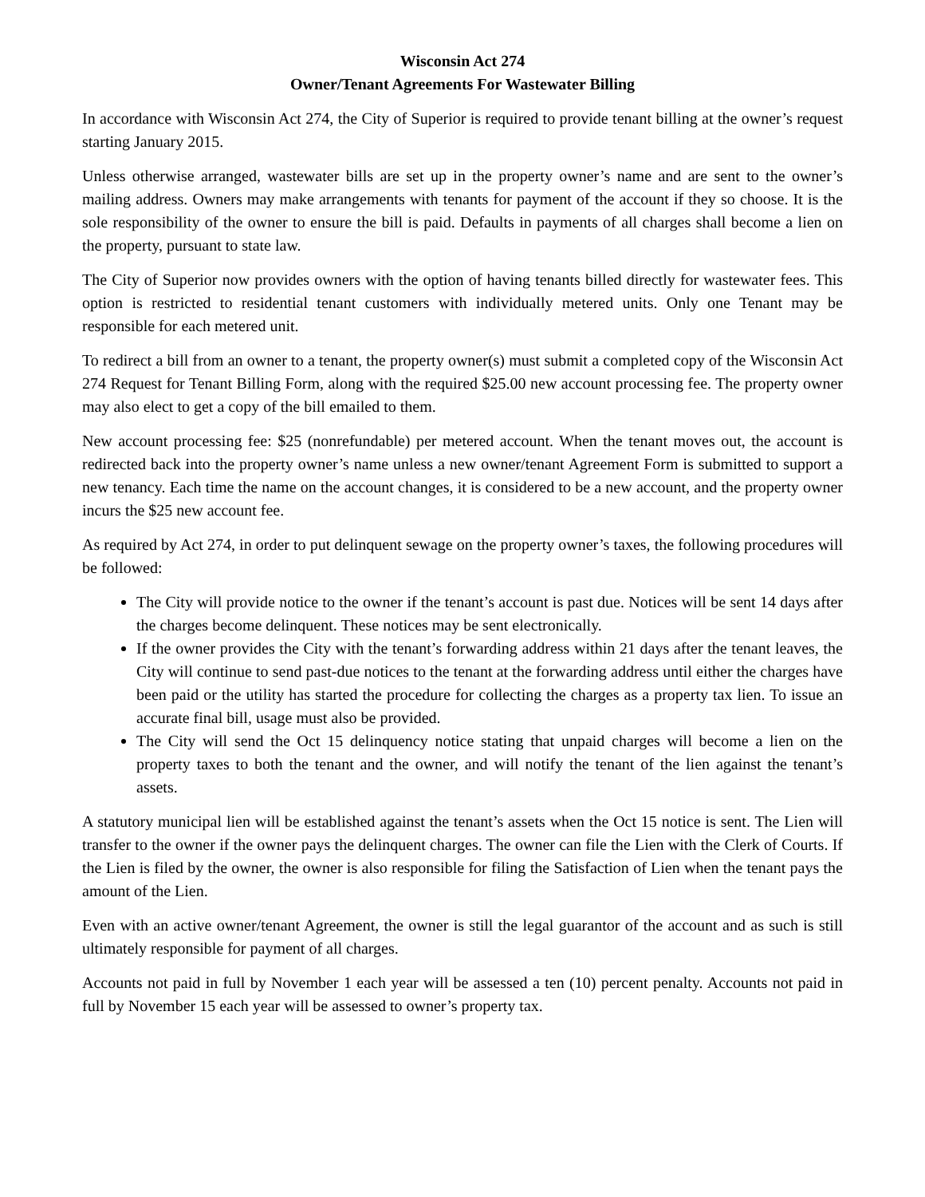Wisconsin Act 274
Owner/Tenant Agreements For Wastewater Billing
In accordance with Wisconsin Act 274, the City of Superior is required to provide tenant billing at the owner’s request starting January 2015.
Unless otherwise arranged, wastewater bills are set up in the property owner’s name and are sent to the owner’s mailing address. Owners may make arrangements with tenants for payment of the account if they so choose. It is the sole responsibility of the owner to ensure the bill is paid. Defaults in payments of all charges shall become a lien on the property, pursuant to state law.
The City of Superior now provides owners with the option of having tenants billed directly for wastewater fees. This option is restricted to residential tenant customers with individually metered units. Only one Tenant may be responsible for each metered unit.
To redirect a bill from an owner to a tenant, the property owner(s) must submit a completed copy of the Wisconsin Act 274 Request for Tenant Billing Form, along with the required $25.00 new account processing fee. The property owner may also elect to get a copy of the bill emailed to them.
New account processing fee: $25 (nonrefundable) per metered account. When the tenant moves out, the account is redirected back into the property owner’s name unless a new owner/tenant Agreement Form is submitted to support a new tenancy. Each time the name on the account changes, it is considered to be a new account, and the property owner incurs the $25 new account fee.
As required by Act 274, in order to put delinquent sewage on the property owner’s taxes, the following procedures will be followed:
The City will provide notice to the owner if the tenant’s account is past due. Notices will be sent 14 days after the charges become delinquent. These notices may be sent electronically.
If the owner provides the City with the tenant’s forwarding address within 21 days after the tenant leaves, the City will continue to send past-due notices to the tenant at the forwarding address until either the charges have been paid or the utility has started the procedure for collecting the charges as a property tax lien. To issue an accurate final bill, usage must also be provided.
The City will send the Oct 15 delinquency notice stating that unpaid charges will become a lien on the property taxes to both the tenant and the owner, and will notify the tenant of the lien against the tenant’s assets.
A statutory municipal lien will be established against the tenant’s assets when the Oct 15 notice is sent. The Lien will transfer to the owner if the owner pays the delinquent charges. The owner can file the Lien with the Clerk of Courts. If the Lien is filed by the owner, the owner is also responsible for filing the Satisfaction of Lien when the tenant pays the amount of the Lien.
Even with an active owner/tenant Agreement, the owner is still the legal guarantor of the account and as such is still ultimately responsible for payment of all charges.
Accounts not paid in full by November 1 each year will be assessed a ten (10) percent penalty. Accounts not paid in full by November 15 each year will be assessed to owner’s property tax.